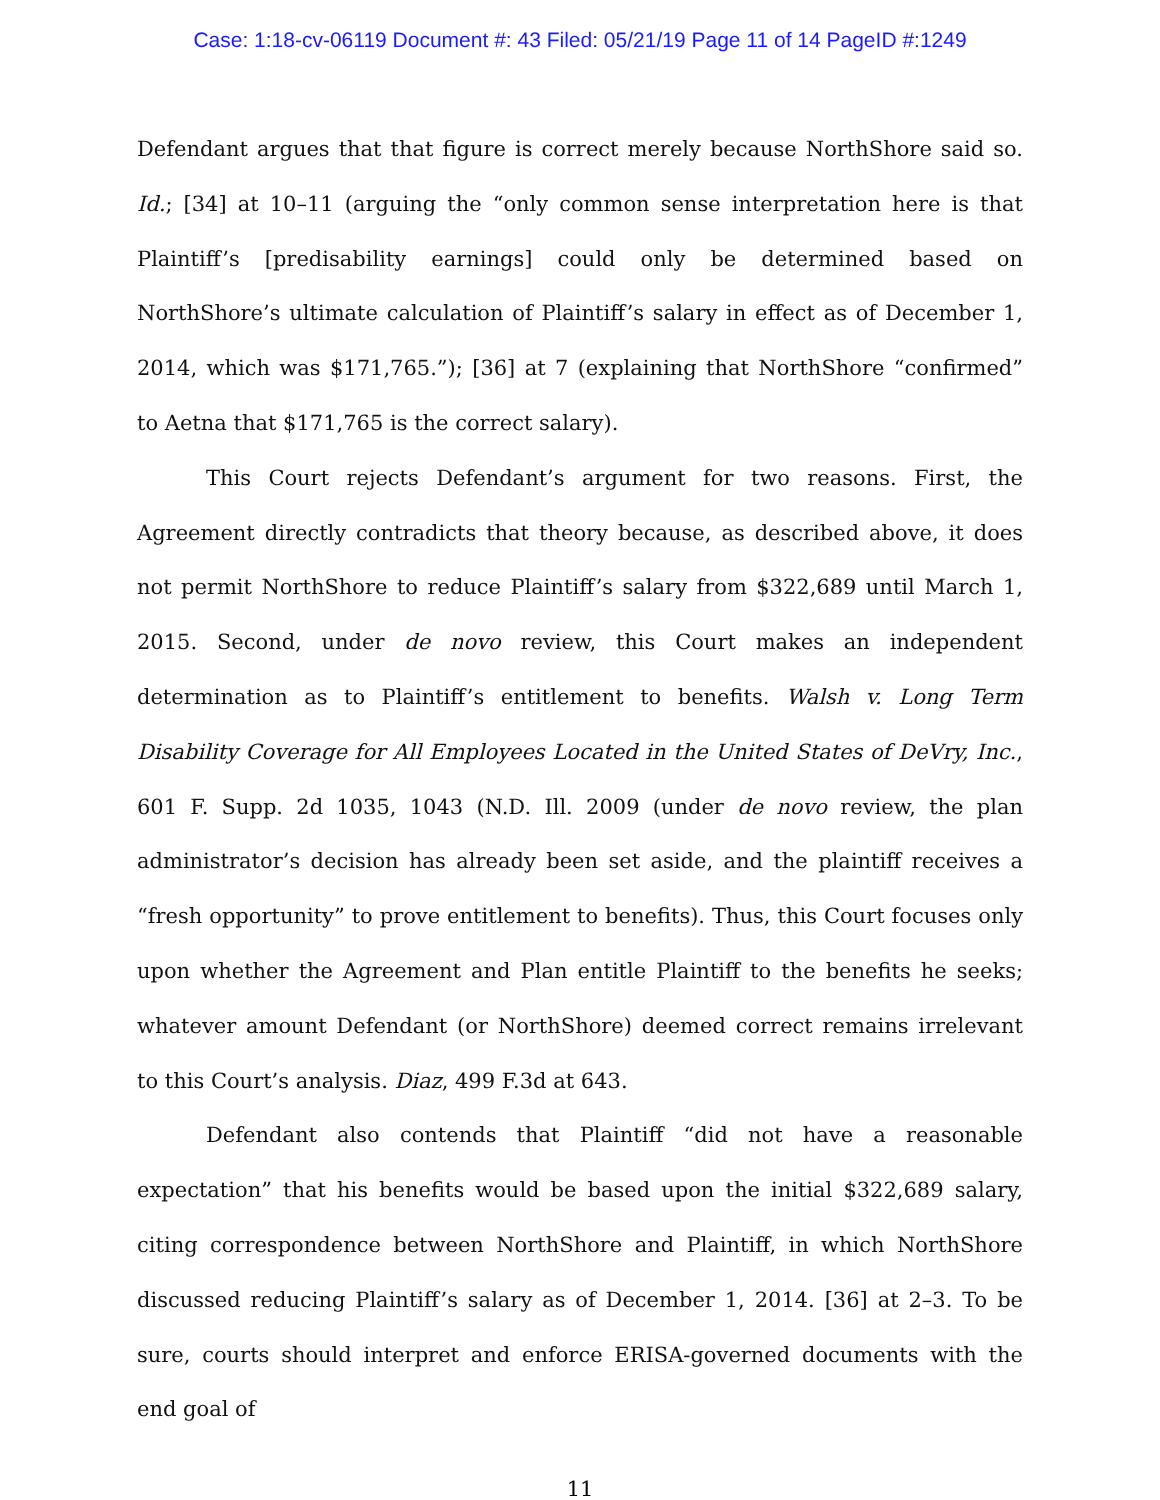Case: 1:18-cv-06119 Document #: 43 Filed: 05/21/19 Page 11 of 14 PageID #:1249
Defendant argues that that figure is correct merely because NorthShore said so. Id.; [34] at 10–11 (arguing the “only common sense interpretation here is that Plaintiff’s [predisability earnings] could only be determined based on NorthShore’s ultimate calculation of Plaintiff’s salary in effect as of December 1, 2014, which was $171,765.”); [36] at 7 (explaining that NorthShore “confirmed” to Aetna that $171,765 is the correct salary).
This Court rejects Defendant’s argument for two reasons. First, the Agreement directly contradicts that theory because, as described above, it does not permit NorthShore to reduce Plaintiff’s salary from $322,689 until March 1, 2015. Second, under de novo review, this Court makes an independent determination as to Plaintiff’s entitlement to benefits. Walsh v. Long Term Disability Coverage for All Employees Located in the United States of DeVry, Inc., 601 F. Supp. 2d 1035, 1043 (N.D. Ill. 2009 (under de novo review, the plan administrator’s decision has already been set aside, and the plaintiff receives a “fresh opportunity” to prove entitlement to benefits). Thus, this Court focuses only upon whether the Agreement and Plan entitle Plaintiff to the benefits he seeks; whatever amount Defendant (or NorthShore) deemed correct remains irrelevant to this Court’s analysis. Diaz, 499 F.3d at 643.
Defendant also contends that Plaintiff “did not have a reasonable expectation” that his benefits would be based upon the initial $322,689 salary, citing correspondence between NorthShore and Plaintiff, in which NorthShore discussed reducing Plaintiff’s salary as of December 1, 2014. [36] at 2–3. To be sure, courts should interpret and enforce ERISA-governed documents with the end goal of
11